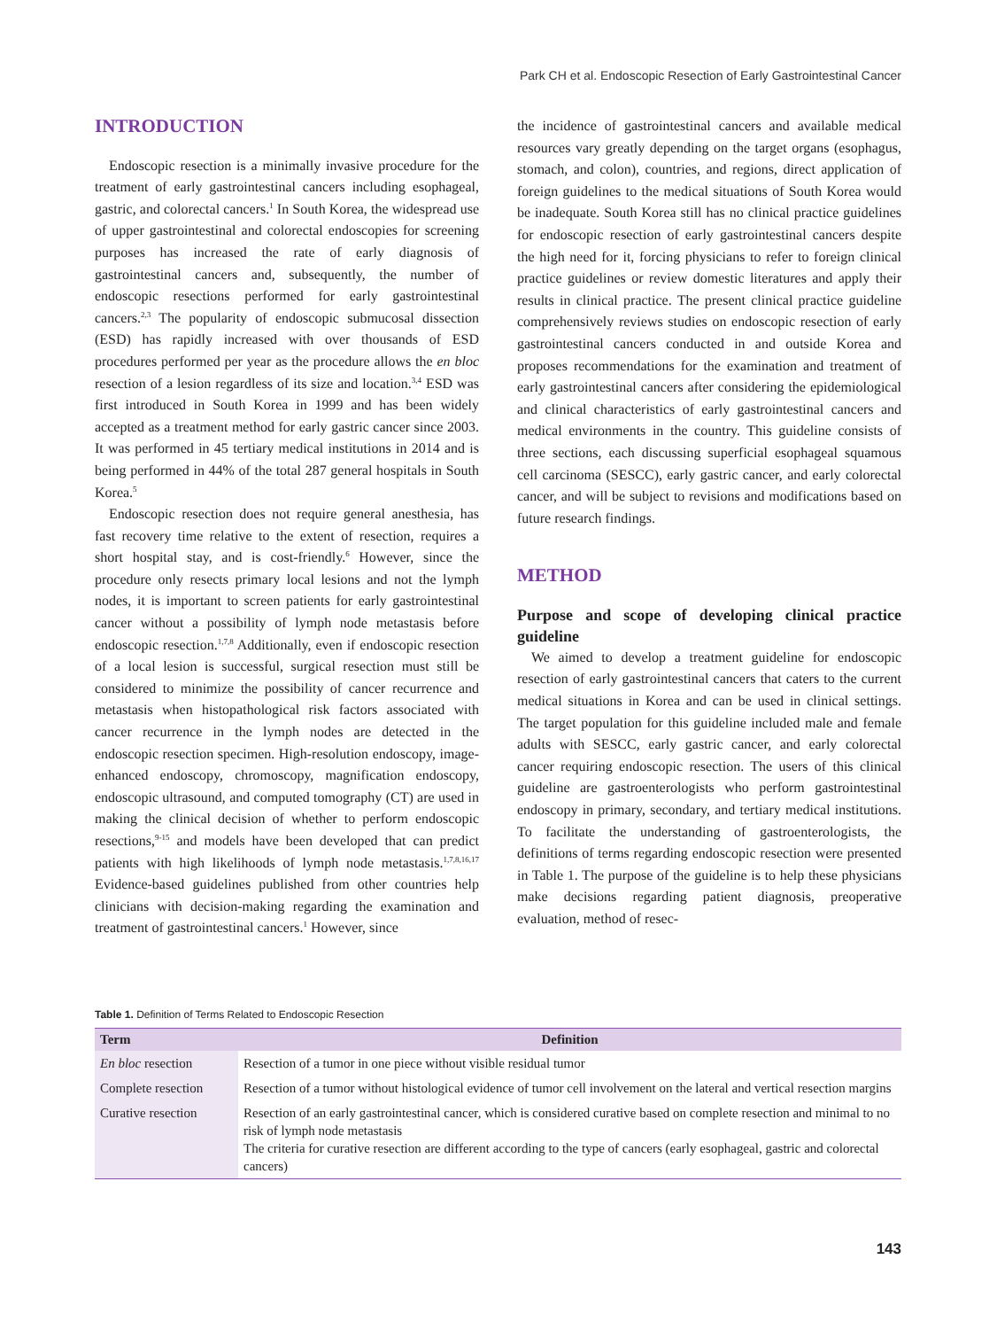Park CH et al. Endoscopic Resection of Early Gastrointestinal Cancer
INTRODUCTION
Endoscopic resection is a minimally invasive procedure for the treatment of early gastrointestinal cancers including esophageal, gastric, and colorectal cancers.<sup>1</sup> In South Korea, the widespread use of upper gastrointestinal and colorectal endoscopies for screening purposes has increased the rate of early diagnosis of gastrointestinal cancers and, subsequently, the number of endoscopic resections performed for early gastrointestinal cancers.<sup>2,3</sup> The popularity of endoscopic submucosal dissection (ESD) has rapidly increased with over thousands of ESD procedures performed per year as the procedure allows the en bloc resection of a lesion regardless of its size and location.<sup>3,4</sup> ESD was first introduced in South Korea in 1999 and has been widely accepted as a treatment method for early gastric cancer since 2003. It was performed in 45 tertiary medical institutions in 2014 and is being performed in 44% of the total 287 general hospitals in South Korea.<sup>5</sup>
Endoscopic resection does not require general anesthesia, has fast recovery time relative to the extent of resection, requires a short hospital stay, and is cost-friendly.<sup>6</sup> However, since the procedure only resects primary local lesions and not the lymph nodes, it is important to screen patients for early gastrointestinal cancer without a possibility of lymph node metastasis before endoscopic resection.<sup>1,7,8</sup> Additionally, even if endoscopic resection of a local lesion is successful, surgical resection must still be considered to minimize the possibility of cancer recurrence and metastasis when histopathological risk factors associated with cancer recurrence in the lymph nodes are detected in the endoscopic resection specimen. High-resolution endoscopy, image-enhanced endoscopy, chromoscopy, magnification endoscopy, endoscopic ultrasound, and computed tomography (CT) are used in making the clinical decision of whether to perform endoscopic resections,<sup>9-15</sup> and models have been developed that can predict patients with high likelihoods of lymph node metastasis.<sup>1,7,8,16,17</sup> Evidence-based guidelines published from other countries help clinicians with decision-making regarding the examination and treatment of gastrointestinal cancers.<sup>1</sup> However, since
the incidence of gastrointestinal cancers and available medical resources vary greatly depending on the target organs (esophagus, stomach, and colon), countries, and regions, direct application of foreign guidelines to the medical situations of South Korea would be inadequate. South Korea still has no clinical practice guidelines for endoscopic resection of early gastrointestinal cancers despite the high need for it, forcing physicians to refer to foreign clinical practice guidelines or review domestic literatures and apply their results in clinical practice. The present clinical practice guideline comprehensively reviews studies on endoscopic resection of early gastrointestinal cancers conducted in and outside Korea and proposes recommendations for the examination and treatment of early gastrointestinal cancers after considering the epidemiological and clinical characteristics of early gastrointestinal cancers and medical environments in the country. This guideline consists of three sections, each discussing superficial esophageal squamous cell carcinoma (SESCC), early gastric cancer, and early colorectal cancer, and will be subject to revisions and modifications based on future research findings.
METHOD
Purpose and scope of developing clinical practice guideline
We aimed to develop a treatment guideline for endoscopic resection of early gastrointestinal cancers that caters to the current medical situations in Korea and can be used in clinical settings. The target population for this guideline included male and female adults with SESCC, early gastric cancer, and early colorectal cancer requiring endoscopic resection. The users of this clinical guideline are gastroenterologists who perform gastrointestinal endoscopy in primary, secondary, and tertiary medical institutions. To facilitate the understanding of gastroenterologists, the definitions of terms regarding endoscopic resection were presented in Table 1. The purpose of the guideline is to help these physicians make decisions regarding patient diagnosis, preoperative evaluation, method of resec-
Table 1. Definition of Terms Related to Endoscopic Resection
| Term | Definition |
| --- | --- |
| En bloc resection | Resection of a tumor in one piece without visible residual tumor |
| Complete resection | Resection of a tumor without histological evidence of tumor cell involvement on the lateral and vertical resection margins |
| Curative resection | Resection of an early gastrointestinal cancer, which is considered curative based on complete resection and minimal to no risk of lymph node metastasis The criteria for curative resection are different according to the type of cancers (early esophageal, gastric and colorectal cancers) |
143